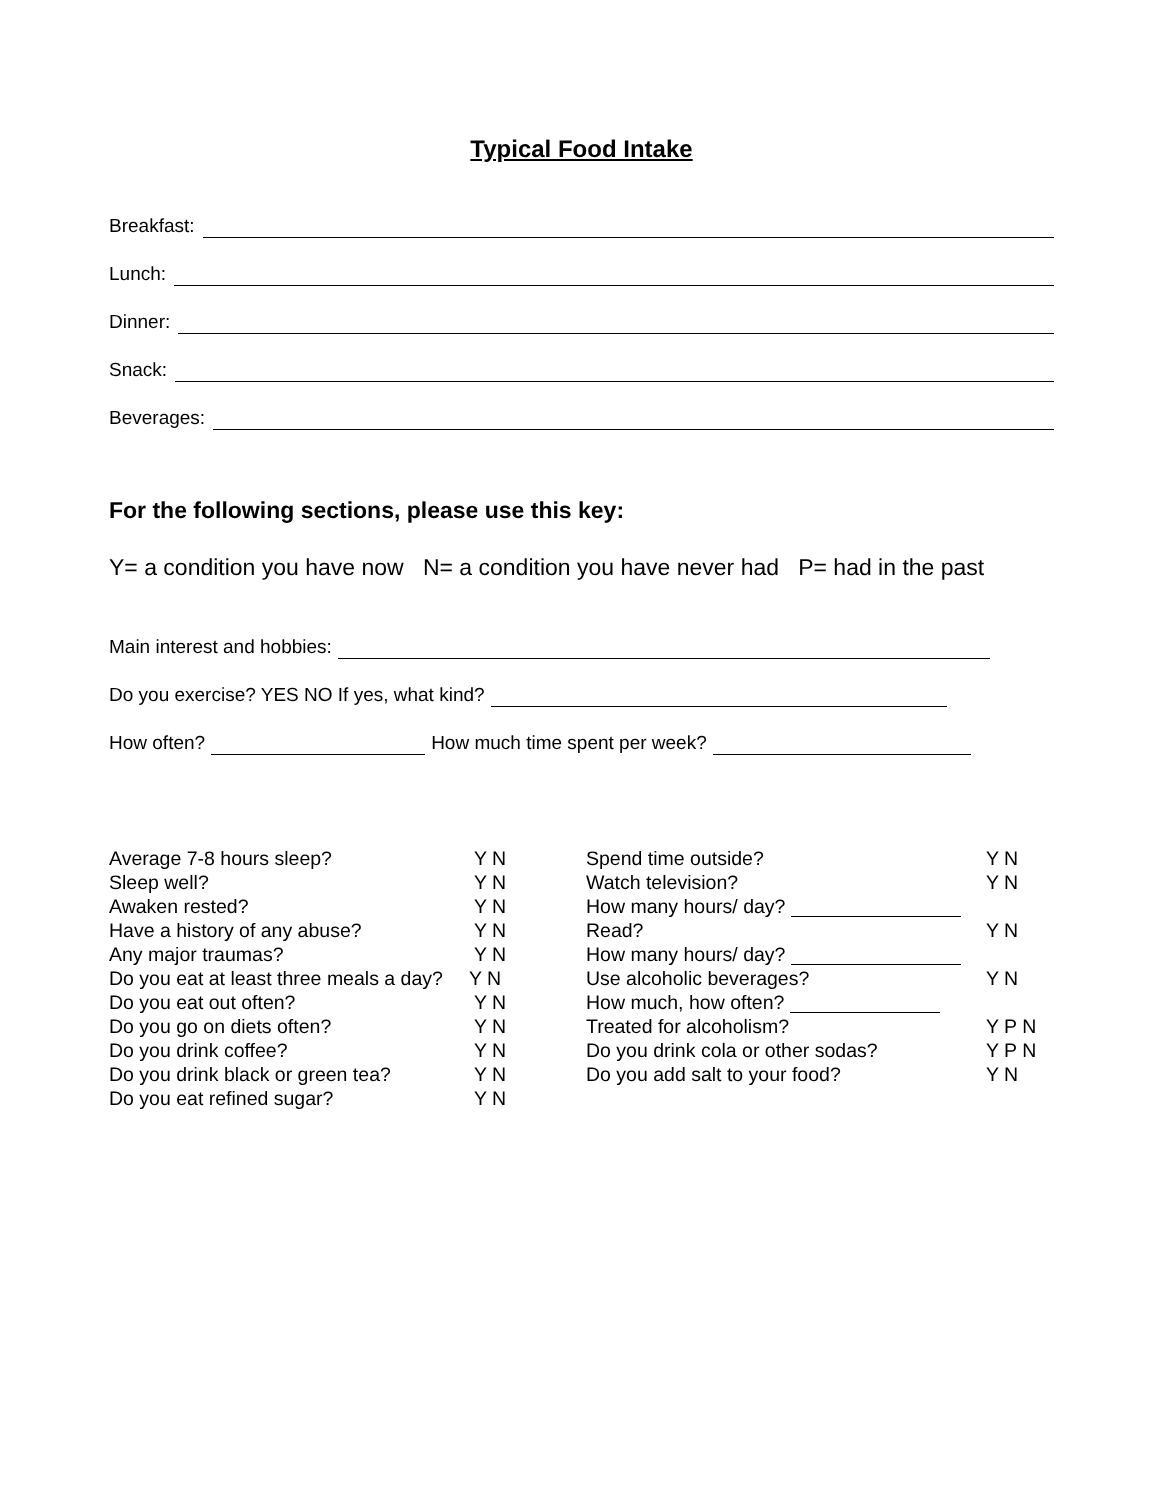Typical Food Intake
Breakfast:
Lunch:
Dinner:
Snack:
Beverages:
For the following sections, please use this key:
Y= a condition you have now N= a condition you have never had P= had in the past
Main interest and hobbies:
Do you exercise? YES NO If yes, what kind?
How often?
How much time spent per week?
Average 7-8 hours sleep? Y N
Sleep well? Y N
Awaken rested? Y N
Have a history of any abuse? Y N
Any major traumas? Y N
Do you eat at least three meals a day? Y N
Do you eat out often? Y N
Do you go on diets often? Y N
Do you drink coffee? Y N
Do you drink black or green tea? Y N
Do you eat refined sugar? Y N
Spend time outside? Y N
Watch television? Y N
How many hours/ day?
Read? Y N
How many hours/ day?
Use alcoholic beverages? Y N
How much, how often?
Treated for alcoholism? Y P N
Do you drink cola or other sodas? Y P N
Do you add salt to your food? Y N